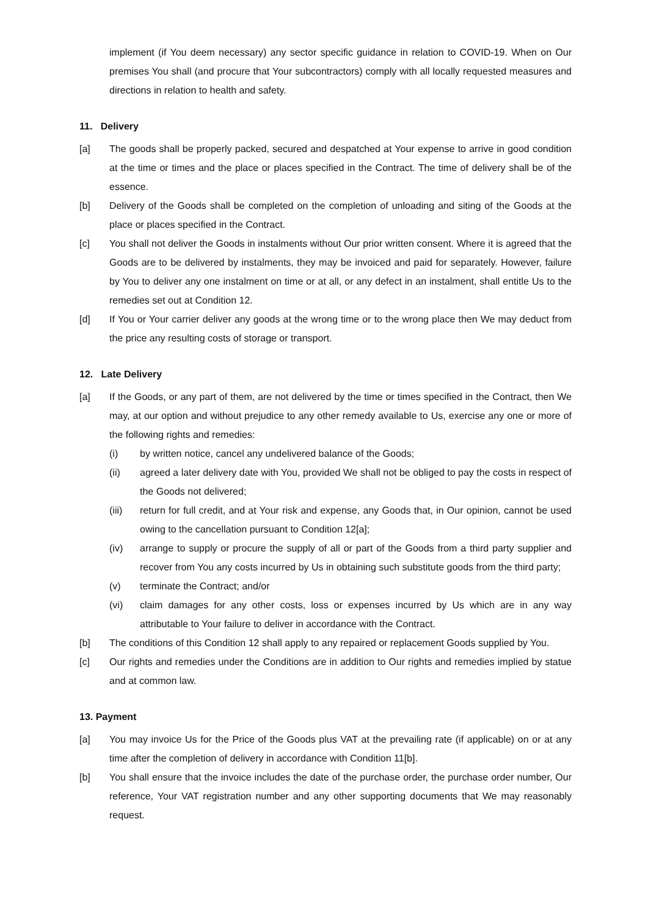implement (if You deem necessary) any sector specific guidance in relation to COVID-19. When on Our premises You shall (and procure that Your subcontractors) comply with all locally requested measures and directions in relation to health and safety.
11. Delivery
[a] The goods shall be properly packed, secured and despatched at Your expense to arrive in good condition at the time or times and the place or places specified in the Contract. The time of delivery shall be of the essence.
[b] Delivery of the Goods shall be completed on the completion of unloading and siting of the Goods at the place or places specified in the Contract.
[c] You shall not deliver the Goods in instalments without Our prior written consent. Where it is agreed that the Goods are to be delivered by instalments, they may be invoiced and paid for separately. However, failure by You to deliver any one instalment on time or at all, or any defect in an instalment, shall entitle Us to the remedies set out at Condition 12.
[d] If You or Your carrier deliver any goods at the wrong time or to the wrong place then We may deduct from the price any resulting costs of storage or transport.
12. Late Delivery
[a] If the Goods, or any part of them, are not delivered by the time or times specified in the Contract, then We may, at our option and without prejudice to any other remedy available to Us, exercise any one or more of the following rights and remedies:
(i) by written notice, cancel any undelivered balance of the Goods;
(ii) agreed a later delivery date with You, provided We shall not be obliged to pay the costs in respect of the Goods not delivered;
(iii) return for full credit, and at Your risk and expense, any Goods that, in Our opinion, cannot be used owing to the cancellation pursuant to Condition 12[a];
(iv) arrange to supply or procure the supply of all or part of the Goods from a third party supplier and recover from You any costs incurred by Us in obtaining such substitute goods from the third party;
(v) terminate the Contract; and/or
(vi) claim damages for any other costs, loss or expenses incurred by Us which are in any way attributable to Your failure to deliver in accordance with the Contract.
[b] The conditions of this Condition 12 shall apply to any repaired or replacement Goods supplied by You.
[c] Our rights and remedies under the Conditions are in addition to Our rights and remedies implied by statue and at common law.
13. Payment
[a] You may invoice Us for the Price of the Goods plus VAT at the prevailing rate (if applicable) on or at any time after the completion of delivery in accordance with Condition 11[b].
[b] You shall ensure that the invoice includes the date of the purchase order, the purchase order number, Our reference, Your VAT registration number and any other supporting documents that We may reasonably request.